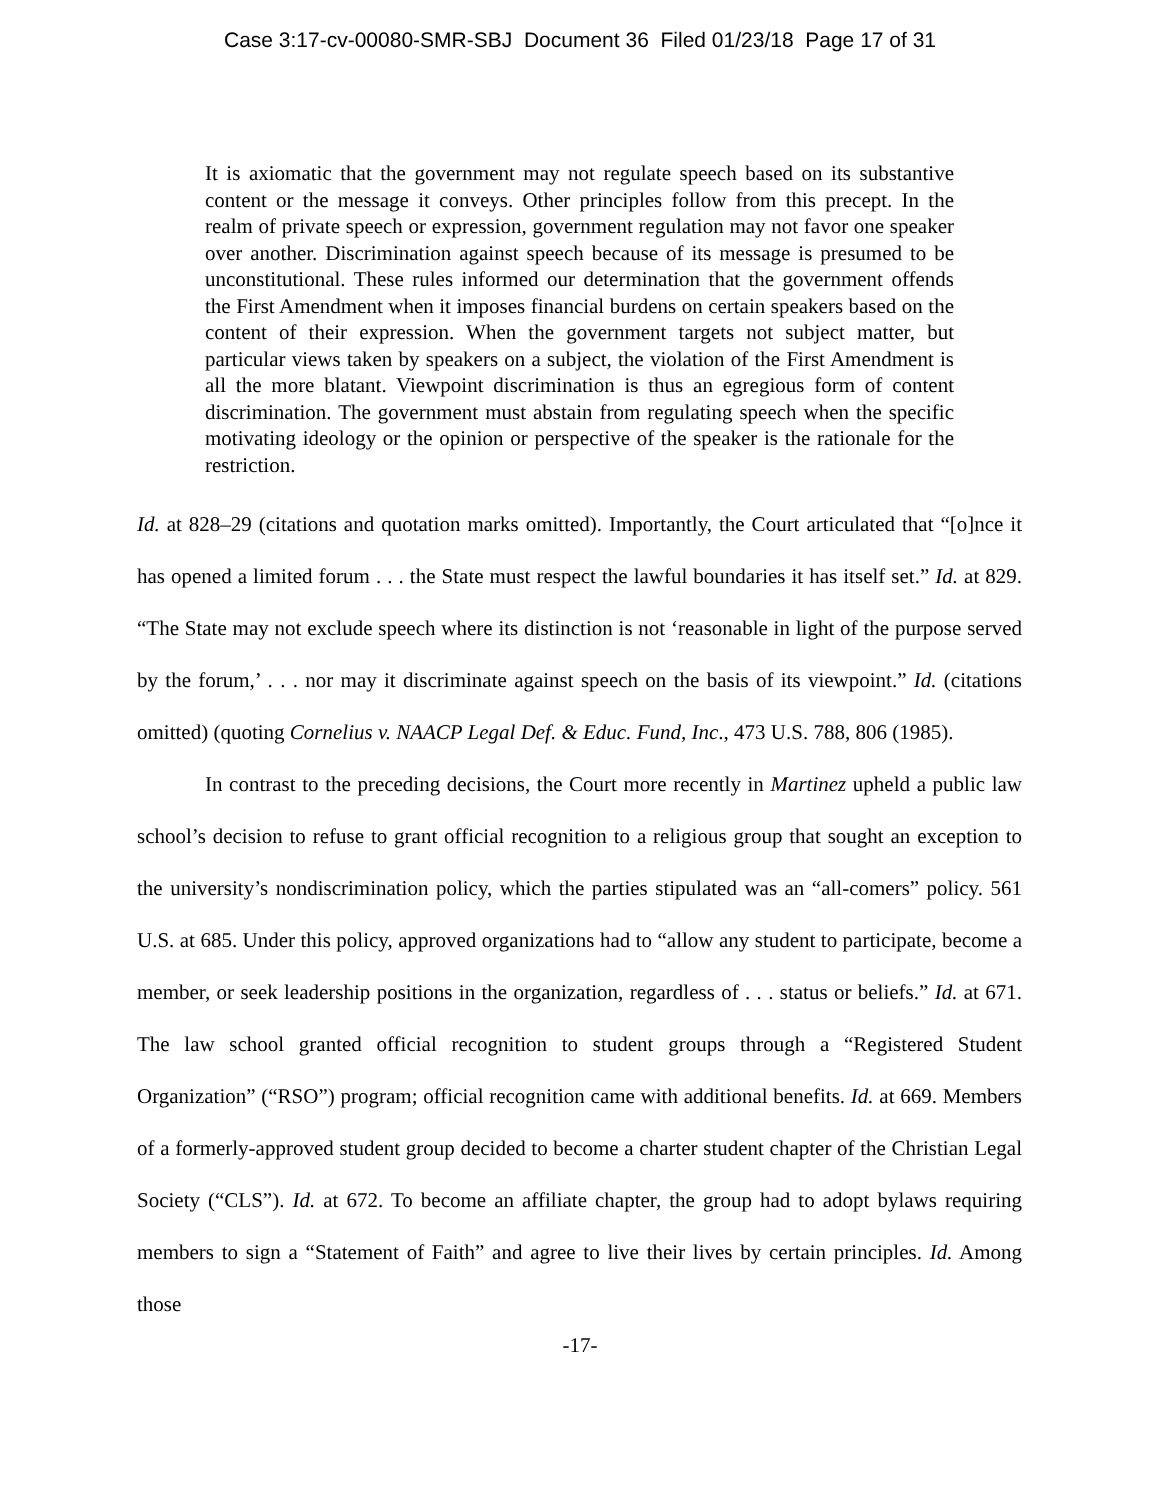Case 3:17-cv-00080-SMR-SBJ Document 36 Filed 01/23/18 Page 17 of 31
It is axiomatic that the government may not regulate speech based on its substantive content or the message it conveys. Other principles follow from this precept. In the realm of private speech or expression, government regulation may not favor one speaker over another. Discrimination against speech because of its message is presumed to be unconstitutional. These rules informed our determination that the government offends the First Amendment when it imposes financial burdens on certain speakers based on the content of their expression. When the government targets not subject matter, but particular views taken by speakers on a subject, the violation of the First Amendment is all the more blatant. Viewpoint discrimination is thus an egregious form of content discrimination. The government must abstain from regulating speech when the specific motivating ideology or the opinion or perspective of the speaker is the rationale for the restriction.
Id. at 828–29 (citations and quotation marks omitted). Importantly, the Court articulated that “[o]nce it has opened a limited forum . . . the State must respect the lawful boundaries it has itself set.” Id. at 829. “The State may not exclude speech where its distinction is not ‘reasonable in light of the purpose served by the forum,’ . . . nor may it discriminate against speech on the basis of its viewpoint.” Id. (citations omitted) (quoting Cornelius v. NAACP Legal Def. & Educ. Fund, Inc., 473 U.S. 788, 806 (1985).
In contrast to the preceding decisions, the Court more recently in Martinez upheld a public law school’s decision to refuse to grant official recognition to a religious group that sought an exception to the university’s nondiscrimination policy, which the parties stipulated was an “all-comers” policy. 561 U.S. at 685. Under this policy, approved organizations had to “allow any student to participate, become a member, or seek leadership positions in the organization, regardless of . . . status or beliefs.” Id. at 671. The law school granted official recognition to student groups through a “Registered Student Organization” (“RSO”) program; official recognition came with additional benefits. Id. at 669. Members of a formerly-approved student group decided to become a charter student chapter of the Christian Legal Society (“CLS”). Id. at 672. To become an affiliate chapter, the group had to adopt bylaws requiring members to sign a “Statement of Faith” and agree to live their lives by certain principles. Id. Among those
-17-